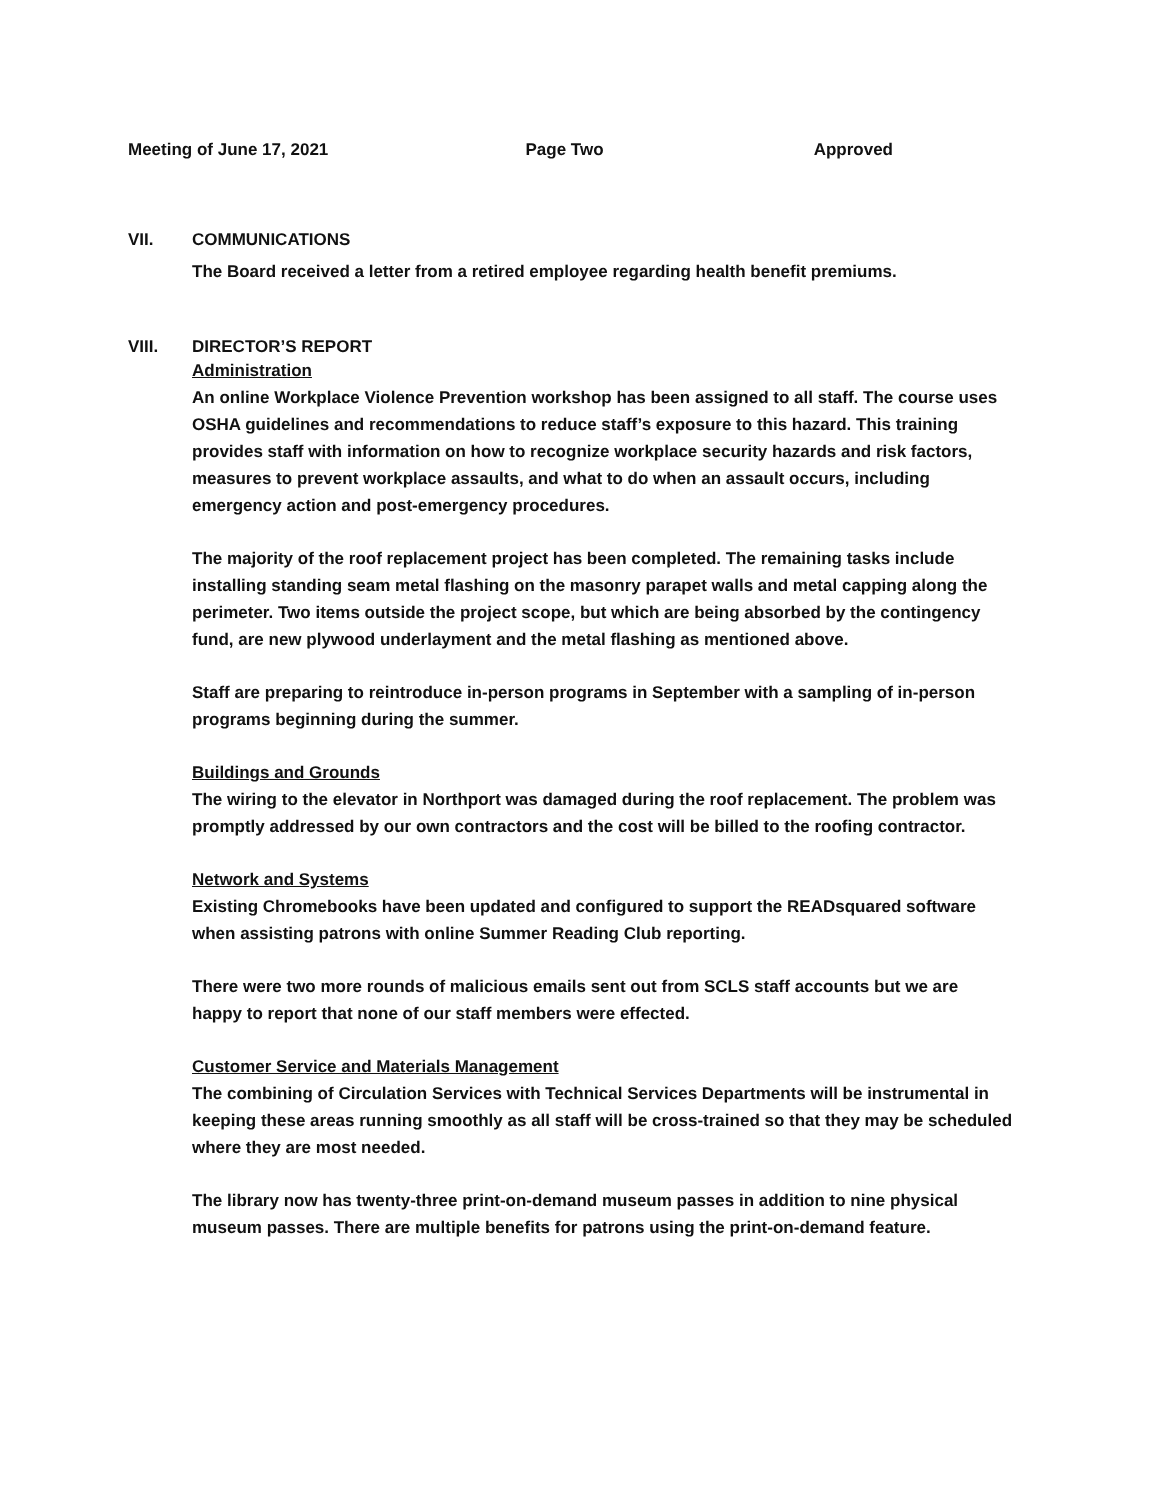Meeting of June 17, 2021 Page Two Approved
VII. COMMUNICATIONS
The Board received a letter from a retired employee regarding health benefit premiums.
VIII. DIRECTOR’S REPORT
Administration
An online Workplace Violence Prevention workshop has been assigned to all staff. The course uses OSHA guidelines and recommendations to reduce staff’s exposure to this hazard. This training provides staff with information on how to recognize workplace security hazards and risk factors, measures to prevent workplace assaults, and what to do when an assault occurs, including emergency action and post-emergency procedures.
The majority of the roof replacement project has been completed. The remaining tasks include installing standing seam metal flashing on the masonry parapet walls and metal capping along the perimeter. Two items outside the project scope, but which are being absorbed by the contingency fund, are new plywood underlayment and the metal flashing as mentioned above.
Staff are preparing to reintroduce in-person programs in September with a sampling of in-person programs beginning during the summer.
Buildings and Grounds
The wiring to the elevator in Northport was damaged during the roof replacement. The problem was promptly addressed by our own contractors and the cost will be billed to the roofing contractor.
Network and Systems
Existing Chromebooks have been updated and configured to support the READsquared software when assisting patrons with online Summer Reading Club reporting.
There were two more rounds of malicious emails sent out from SCLS staff accounts but we are happy to report that none of our staff members were effected.
Customer Service and Materials Management
The combining of Circulation Services with Technical Services Departments will be instrumental in keeping these areas running smoothly as all staff will be cross-trained so that they may be scheduled where they are most needed.
The library now has twenty-three print-on-demand museum passes in addition to nine physical museum passes. There are multiple benefits for patrons using the print-on-demand feature.